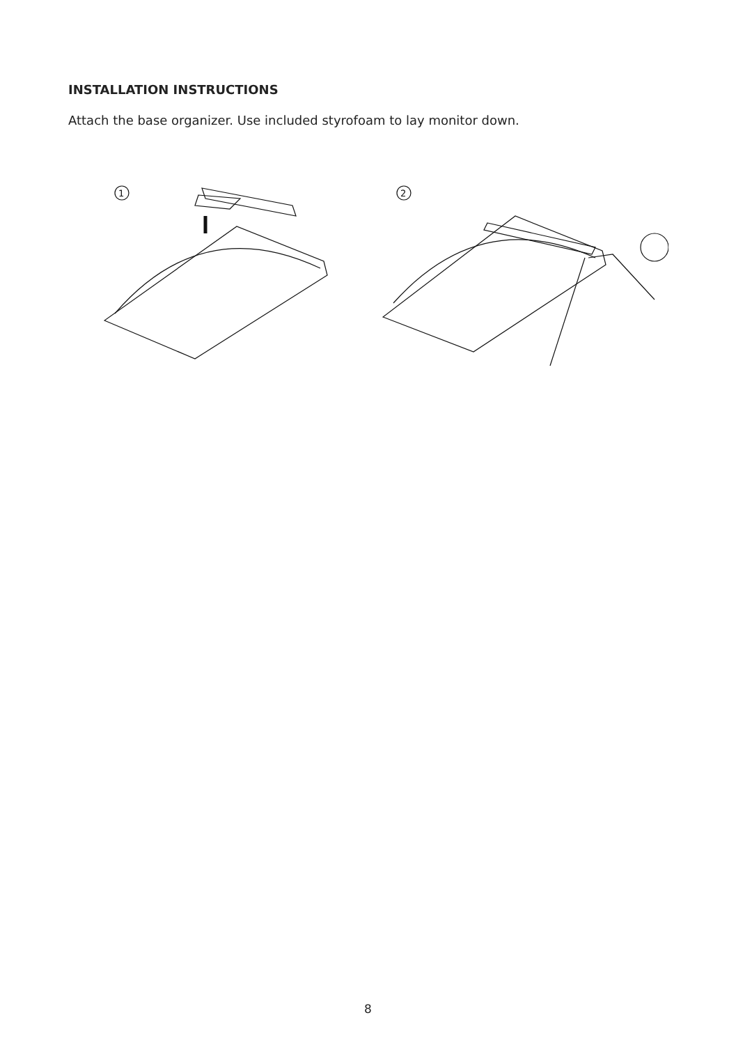INSTALLATION INSTRUCTIONS
Attach the base organizer. Use included styrofoam to lay monitor down.
1
2
8